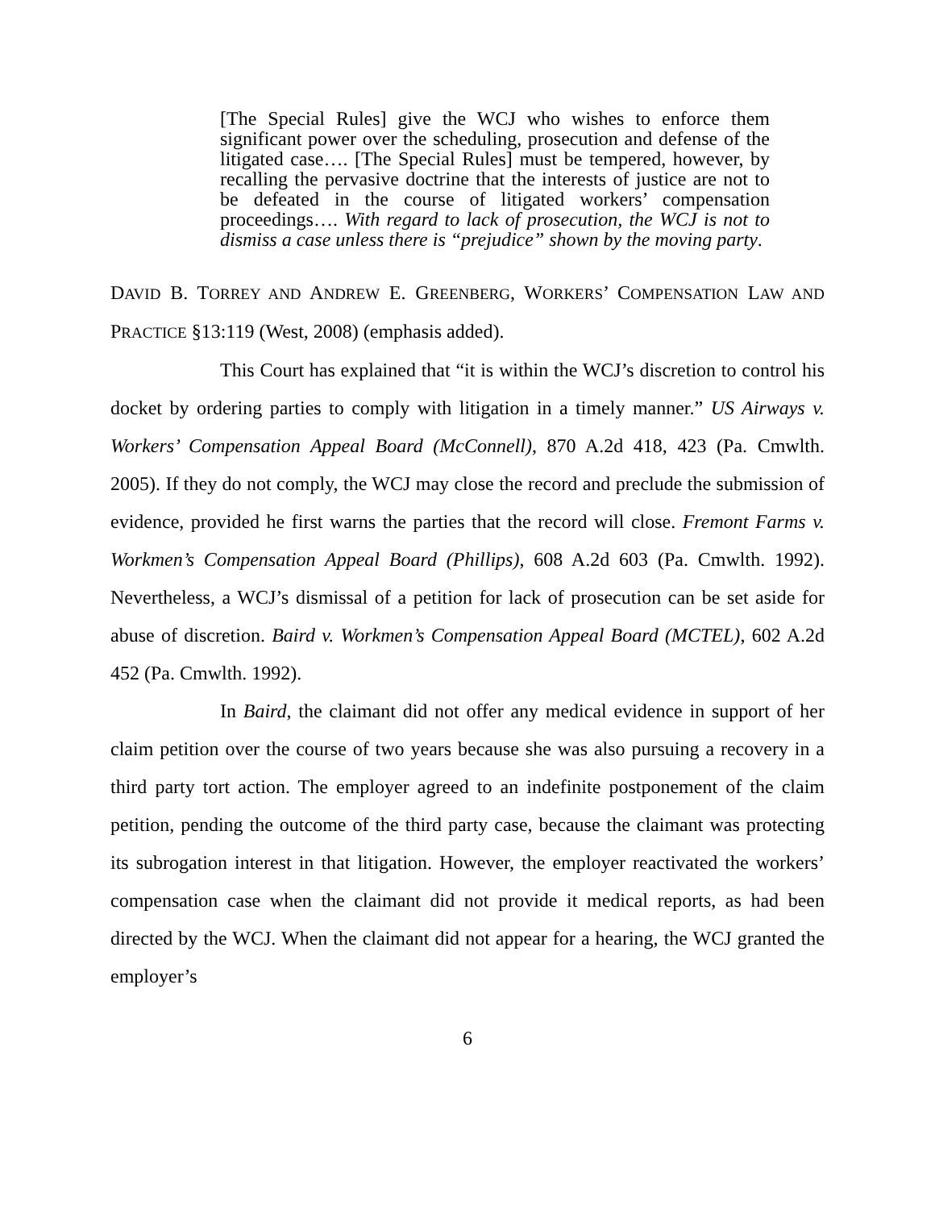[The Special Rules] give the WCJ who wishes to enforce them significant power over the scheduling, prosecution and defense of the litigated case…. [The Special Rules] must be tempered, however, by recalling the pervasive doctrine that the interests of justice are not to be defeated in the course of litigated workers’ compensation proceedings…. With regard to lack of prosecution, the WCJ is not to dismiss a case unless there is “prejudice” shown by the moving party.
DAVID B. TORREY AND ANDREW E. GREENBERG, WORKERS’ COMPENSATION LAW AND PRACTICE §13:119 (West, 2008) (emphasis added).
This Court has explained that “it is within the WCJ’s discretion to control his docket by ordering parties to comply with litigation in a timely manner.” US Airways v. Workers’ Compensation Appeal Board (McConnell), 870 A.2d 418, 423 (Pa. Cmwlth. 2005). If they do not comply, the WCJ may close the record and preclude the submission of evidence, provided he first warns the parties that the record will close. Fremont Farms v. Workmen’s Compensation Appeal Board (Phillips), 608 A.2d 603 (Pa. Cmwlth. 1992). Nevertheless, a WCJ’s dismissal of a petition for lack of prosecution can be set aside for abuse of discretion. Baird v. Workmen’s Compensation Appeal Board (MCTEL), 602 A.2d 452 (Pa. Cmwlth. 1992).
In Baird, the claimant did not offer any medical evidence in support of her claim petition over the course of two years because she was also pursuing a recovery in a third party tort action. The employer agreed to an indefinite postponement of the claim petition, pending the outcome of the third party case, because the claimant was protecting its subrogation interest in that litigation. However, the employer reactivated the workers’ compensation case when the claimant did not provide it medical reports, as had been directed by the WCJ. When the claimant did not appear for a hearing, the WCJ granted the employer’s
6